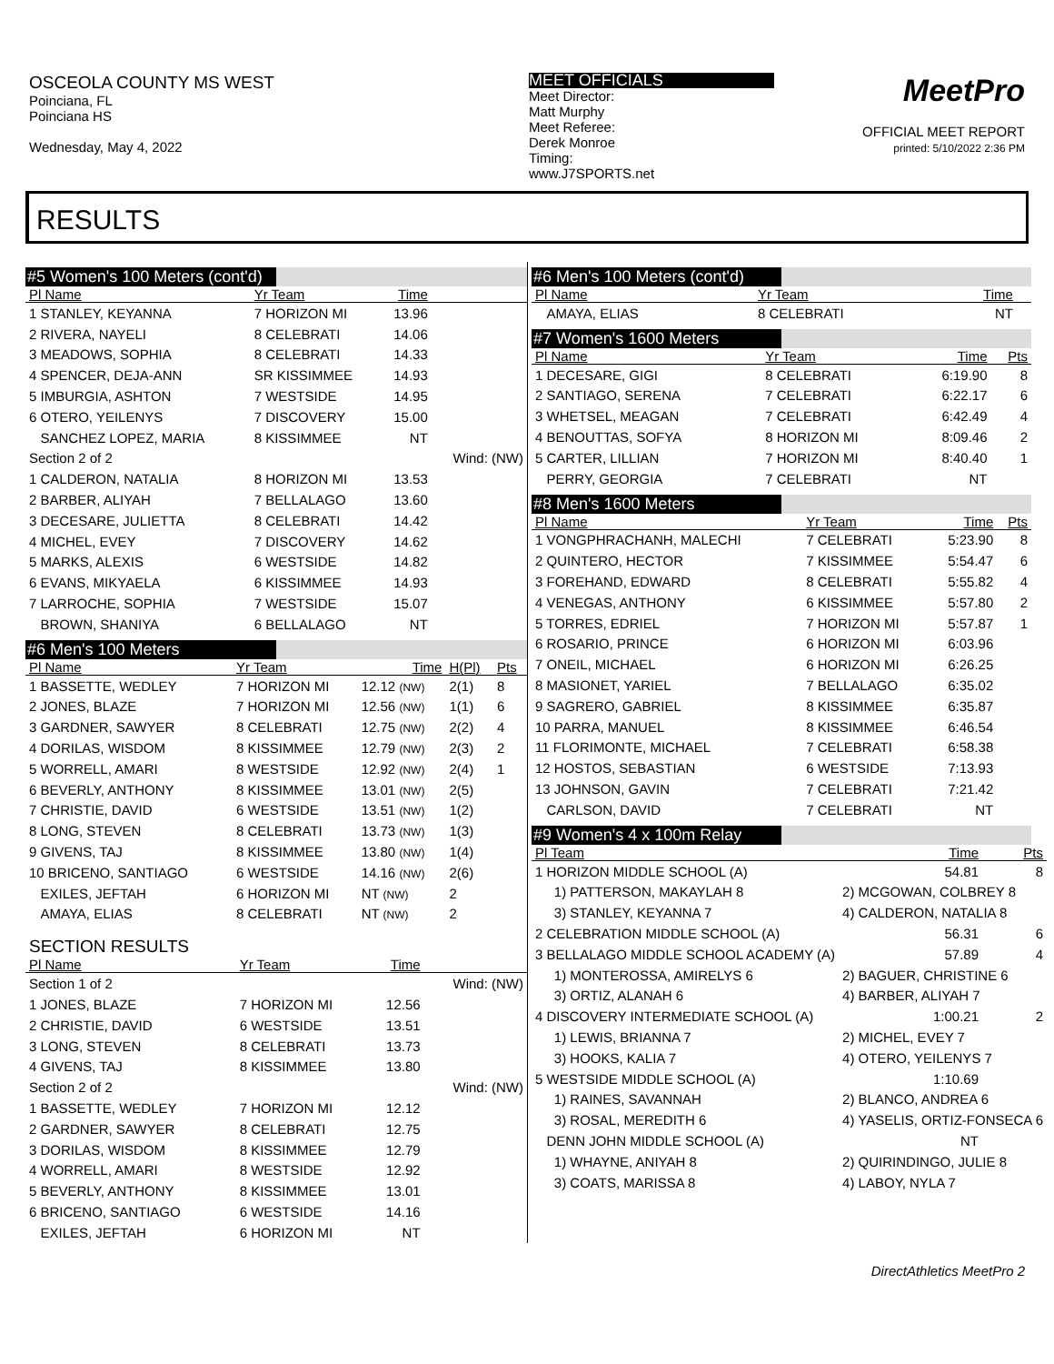OSCEOLA COUNTY MS WEST
Poinciana, FL
Poinciana HS
Wednesday, May 4, 2022
MEET OFFICIALS
Meet Director:
Matt Murphy
Meet Referee:
Derek Monroe
Timing:
www.J7SPORTS.net
MeetPro
OFFICIAL MEET REPORT
printed: 5/10/2022 2:36 PM
RESULTS
#5 Women's 100 Meters (cont'd)
| Pl Name | Yr Team | Time | | |
| --- | --- | --- | --- | --- |
| 1 STANLEY, KEYANNA | 7 HORIZON MI | 13.96 | | |
| 2 RIVERA, NAYELI | 8 CELEBRATI | 14.06 | | |
| 3 MEADOWS, SOPHIA | 8 CELEBRATI | 14.33 | | |
| 4 SPENCER, DEJA-ANN | SR KISSIMMEE | 14.93 | | |
| 5 IMBURGIA, ASHTON | 7 WESTSIDE | 14.95 | | |
| 6 OTERO, YEILENYS | 7 DISCOVERY | 15.00 | | |
| SANCHEZ LOPEZ, MARIA | 8 KISSIMMEE | NT | | |
| Section 2 of 2 | | | Wind: (NW) | |
| 1 CALDERON, NATALIA | 8 HORIZON MI | 13.53 | | |
| 2 BARBER, ALIYAH | 7 BELLALAGO | 13.60 | | |
| 3 DECESARE, JULIETTA | 8 CELEBRATI | 14.42 | | |
| 4 MICHEL, EVEY | 7 DISCOVERY | 14.62 | | |
| 5 MARKS, ALEXIS | 6 WESTSIDE | 14.82 | | |
| 6 EVANS, MIKYAELA | 6 KISSIMMEE | 14.93 | | |
| 7 LARROCHE, SOPHIA | 7 WESTSIDE | 15.07 | | |
| BROWN, SHANIYA | 6 BELLALAGO | NT | | |
#6 Men's 100 Meters
| Pl Name | Yr Team | Time | H(Pl) | Pts |
| --- | --- | --- | --- | --- |
| 1 BASSETTE, WEDLEY | 7 HORIZON MI | 12.12 (NW) | 2(1) | 8 |
| 2 JONES, BLAZE | 7 HORIZON MI | 12.56 (NW) | 1(1) | 6 |
| 3 GARDNER, SAWYER | 8 CELEBRATI | 12.75 (NW) | 2(2) | 4 |
| 4 DORILAS, WISDOM | 8 KISSIMMEE | 12.79 (NW) | 2(3) | 2 |
| 5 WORRELL, AMARI | 8 WESTSIDE | 12.92 (NW) | 2(4) | 1 |
| 6 BEVERLY, ANTHONY | 8 KISSIMMEE | 13.01 (NW) | 2(5) | |
| 7 CHRISTIE, DAVID | 6 WESTSIDE | 13.51 (NW) | 1(2) | |
| 8 LONG, STEVEN | 8 CELEBRATI | 13.73 (NW) | 1(3) | |
| 9 GIVENS, TAJ | 8 KISSIMMEE | 13.80 (NW) | 1(4) | |
| 10 BRICENO, SANTIAGO | 6 WESTSIDE | 14.16 (NW) | 2(6) | |
| EXILES, JEFTAH | 6 HORIZON MI | NT (NW) | 2 | |
| AMAYA, ELIAS | 8 CELEBRATI | NT (NW) | 2 | |
SECTION RESULTS
| Pl Name | Yr Team | Time | |
| --- | --- | --- | --- |
| Section 1 of 2 | | | Wind: (NW) |
| 1 JONES, BLAZE | 7 HORIZON MI | 12.56 | |
| 2 CHRISTIE, DAVID | 6 WESTSIDE | 13.51 | |
| 3 LONG, STEVEN | 8 CELEBRATI | 13.73 | |
| 4 GIVENS, TAJ | 8 KISSIMMEE | 13.80 | |
| Section 2 of 2 | | | Wind: (NW) |
| 1 BASSETTE, WEDLEY | 7 HORIZON MI | 12.12 | |
| 2 GARDNER, SAWYER | 8 CELEBRATI | 12.75 | |
| 3 DORILAS, WISDOM | 8 KISSIMMEE | 12.79 | |
| 4 WORRELL, AMARI | 8 WESTSIDE | 12.92 | |
| 5 BEVERLY, ANTHONY | 8 KISSIMMEE | 13.01 | |
| 6 BRICENO, SANTIAGO | 6 WESTSIDE | 14.16 | |
| EXILES, JEFTAH | 6 HORIZON MI | NT | |
#6 Men's 100 Meters (cont'd)
| Pl Name | Yr Team | Time | |
| --- | --- | --- | --- |
| AMAYA, ELIAS | 8 CELEBRATI | NT | |
#7 Women's 1600 Meters
| Pl Name | Yr Team | Time | Pts |
| --- | --- | --- | --- |
| 1 DECESARE, GIGI | 8 CELEBRATI | 6:19.90 | 8 |
| 2 SANTIAGO, SERENA | 7 CELEBRATI | 6:22.17 | 6 |
| 3 WHETSEL, MEAGAN | 7 CELEBRATI | 6:42.49 | 4 |
| 4 BENOUTTAS, SOFYA | 8 HORIZON MI | 8:09.46 | 2 |
| 5 CARTER, LILLIAN | 7 HORIZON MI | 8:40.40 | 1 |
| PERRY, GEORGIA | 7 CELEBRATI | NT | |
#8 Men's 1600 Meters
| Pl Name | Yr Team | Time | Pts |
| --- | --- | --- | --- |
| 1 VONGPHRACHANH, MALECHI | 7 CELEBRATI | 5:23.90 | 8 |
| 2 QUINTERO, HECTOR | 7 KISSIMMEE | 5:54.47 | 6 |
| 3 FOREHAND, EDWARD | 8 CELEBRATI | 5:55.82 | 4 |
| 4 VENEGAS, ANTHONY | 6 KISSIMMEE | 5:57.80 | 2 |
| 5 TORRES, EDRIEL | 7 HORIZON MI | 5:57.87 | 1 |
| 6 ROSARIO, PRINCE | 6 HORIZON MI | 6:03.96 | |
| 7 ONEIL, MICHAEL | 6 HORIZON MI | 6:26.25 | |
| 8 MASIONET, YARIEL | 7 BELLALAGO | 6:35.02 | |
| 9 SAGRERO, GABRIEL | 8 KISSIMMEE | 6:35.87 | |
| 10 PARRA, MANUEL | 8 KISSIMMEE | 6:46.54 | |
| 11 FLORIMONTE, MICHAEL | 7 CELEBRATI | 6:58.38 | |
| 12 HOSTOS, SEBASTIAN | 6 WESTSIDE | 7:13.93 | |
| 13 JOHNSON, GAVIN | 7 CELEBRATI | 7:21.42 | |
| CARLSON, DAVID | 7 CELEBRATI | NT | |
#9 Women's 4 x 100m Relay
| Pl Team | | Time | Pts |
| --- | --- | --- | --- |
| 1 HORIZON MIDDLE SCHOOL (A) | | 54.81 | 8 |
| 1) PATTERSON, MAKAYLAH 8 | 2) MCGOWAN, COLBREY 8 | | |
| 3) STANLEY, KEYANNA 7 | 4) CALDERON, NATALIA 8 | | |
| 2 CELEBRATION MIDDLE SCHOOL (A) | | 56.31 | 6 |
| 3 BELLALAGO MIDDLE SCHOOL ACADEMY (A) | | 57.89 | 4 |
| 1) MONTEROSSA, AMIRELYS 6 | 2) BAGUER, CHRISTINE 6 | | |
| 3) ORTIZ, ALANAH 6 | 4) BARBER, ALIYAH 7 | | |
| 4 DISCOVERY INTERMEDIATE SCHOOL (A) | | 1:00.21 | 2 |
| 1) LEWIS, BRIANNA 7 | 2) MICHEL, EVEY 7 | | |
| 3) HOOKS, KALIA 7 | 4) OTERO, YEILENYS 7 | | |
| 5 WESTSIDE MIDDLE SCHOOL (A) | | 1:10.69 | |
| 1) RAINES, SAVANNAH | 2) BLANCO, ANDREA 6 | | |
| 3) ROSAL, MEREDITH 6 | 4) YASELIS, ORTIZ-FONSECA 6 | | |
| DENN JOHN MIDDLE SCHOOL (A) | | NT | |
| 1) WHAYNE, ANIYAH 8 | 2) QUIRINDINGO, JULIE 8 | | |
| 3) COATS, MARISSA 8 | 4) LABOY, NYLA 7 | | |
DirectAthletics MeetPro 2